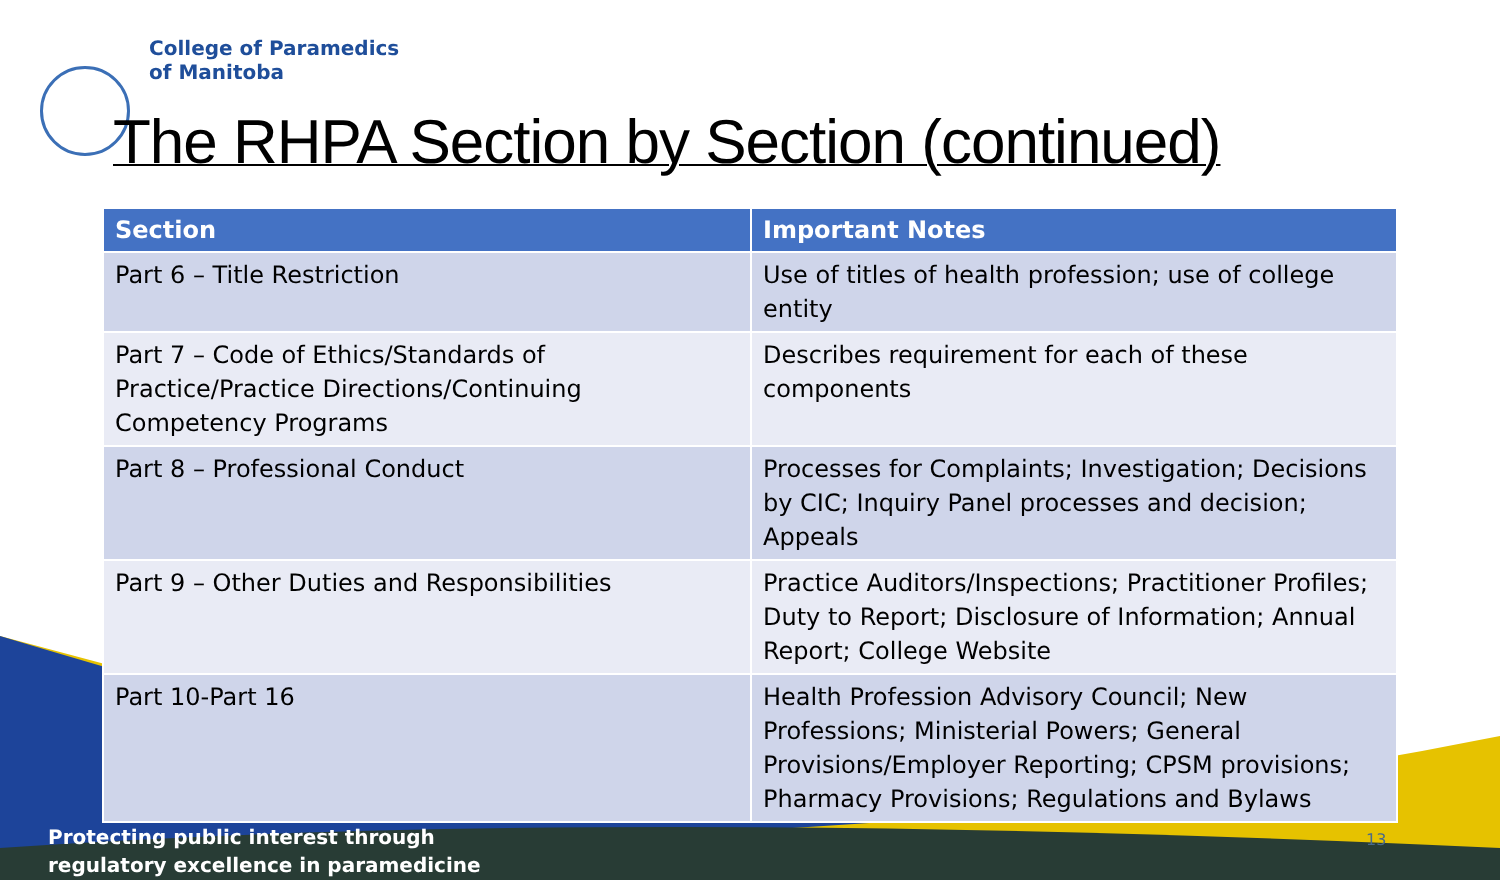College of Paramedics
of Manitoba
The RHPA Section by Section (continued)
| Section | Important Notes |
| --- | --- |
| Part 6 – Title Restriction | Use of titles of health profession; use of college entity |
| Part 7 – Code of Ethics/Standards of Practice/Practice Directions/Continuing Competency Programs | Describes requirement for each of these components |
| Part 8 – Professional Conduct | Processes for Complaints; Investigation; Decisions by CIC; Inquiry Panel processes and decision; Appeals |
| Part 9 – Other Duties and Responsibilities | Practice Auditors/Inspections; Practitioner Profiles; Duty to Report; Disclosure of Information; Annual Report; College Website |
| Part 10-Part 16 | Health Profession Advisory Council; New Professions; Ministerial Powers; General Provisions/Employer Reporting; CPSM provisions; Pharmacy Provisions; Regulations and Bylaws |
Protecting public interest through
regulatory excellence in paramedicine
13